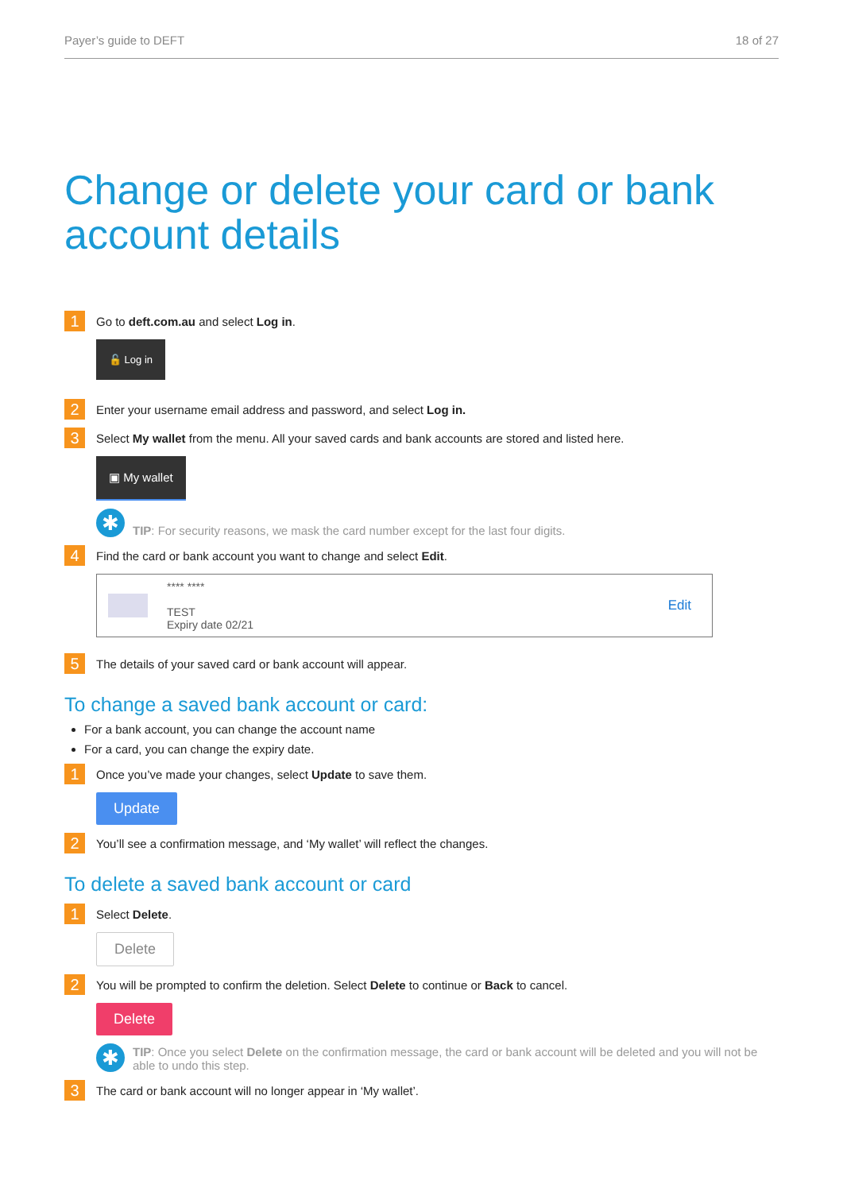Payer’s guide to DEFT 18 of 27
Change or delete your card or bank account details
1 Go to deft.com.au and select Log in.
🔓 Log in
2 Enter your username email address and password, and select Log in.
3 Select My wallet from the menu. All your saved cards and bank accounts are stored and listed here.
▣ My wallet
✱ TIP: For security reasons, we mask the card number except for the last four digits.
4 Find the card or bank account you want to change and select Edit.
**** ****
TEST
Expiry date 02/21
Edit
5 The details of your saved card or bank account will appear.
To change a saved bank account or card:
For a bank account, you can change the account name
For a card, you can change the expiry date.
1 Once you’ve made your changes, select Update to save them.
Update
2 You’ll see a confirmation message, and ‘My wallet’ will reflect the changes.
To delete a saved bank account or card
1 Select Delete.
Delete
2 You will be prompted to confirm the deletion. Select Delete to continue or Back to cancel.
Delete
✱ TIP: Once you select Delete on the confirmation message, the card or bank account will be deleted and you will not be able to undo this step.
3 The card or bank account will no longer appear in ‘My wallet’.